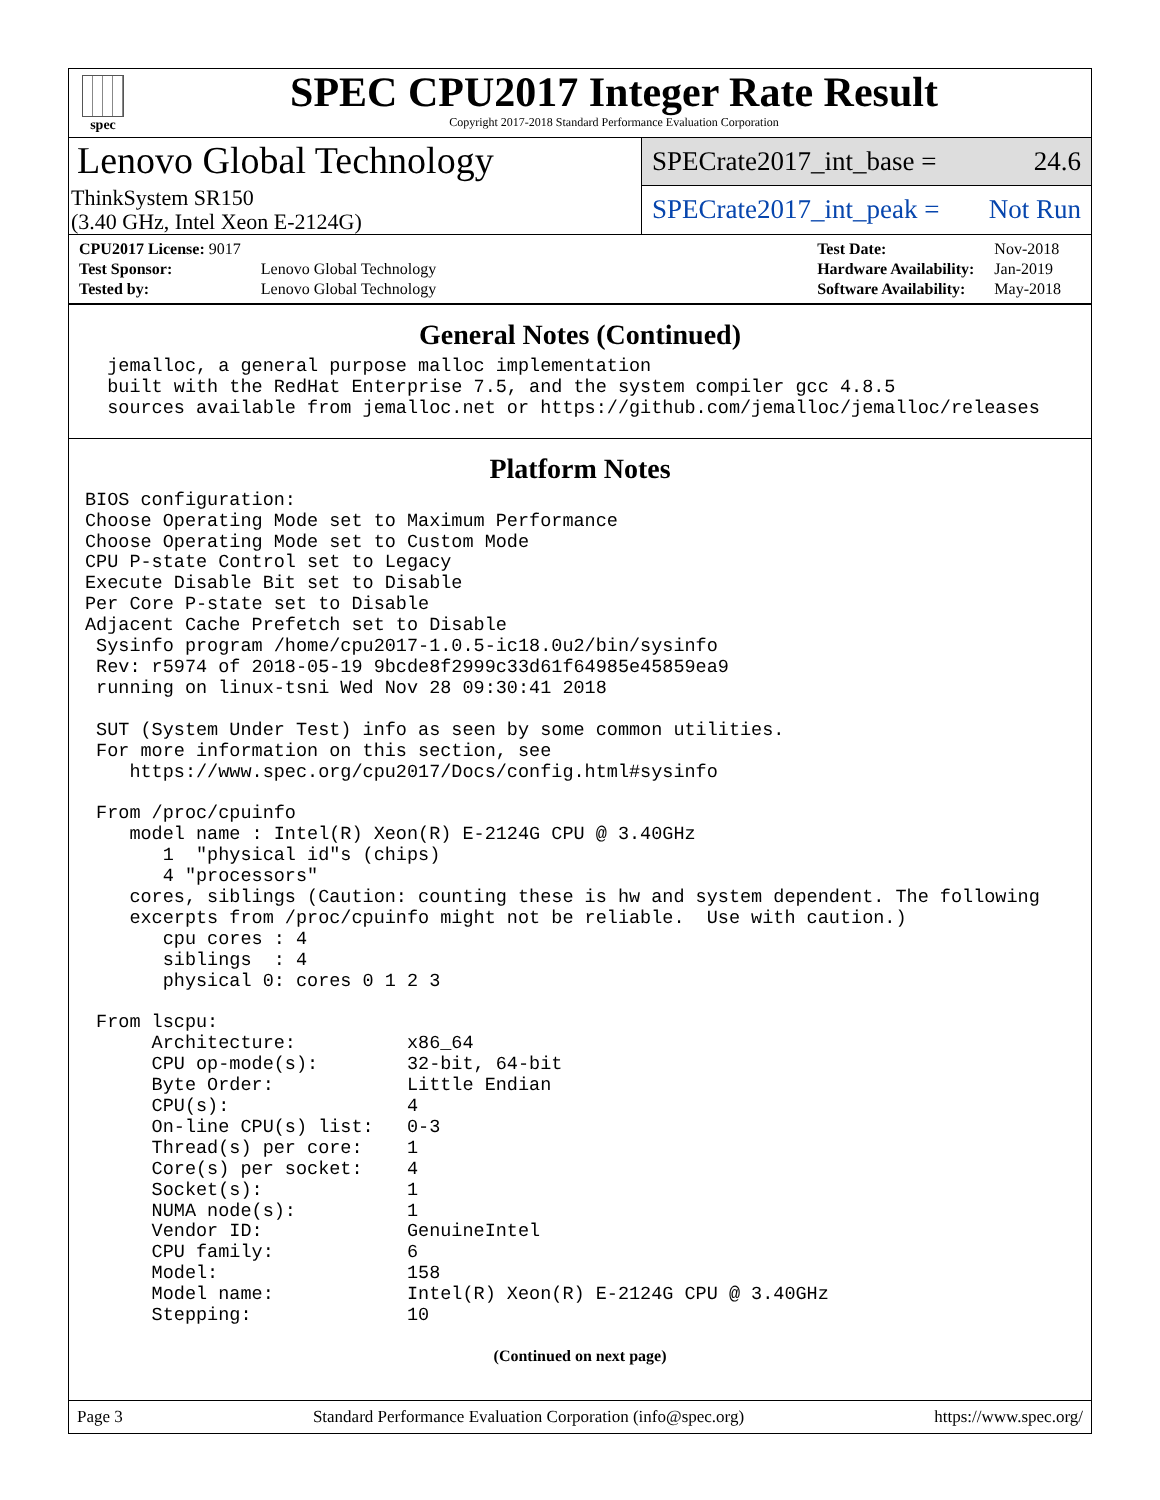spec
SPEC CPU2017 Integer Rate Result
Copyright 2017-2018 Standard Performance Evaluation Corporation
Lenovo Global Technology
ThinkSystem SR150
(3.40 GHz, Intel Xeon E-2124G)
SPECrate2017_int_base = 24.6
SPECrate2017_int_peak = Not Run
| CPU2017 License: 9017 | |
| Test Sponsor: | Lenovo Global Technology |
| Tested by: | Lenovo Global Technology |
| Test Date: | Nov-2018 |
| Hardware Availability: | Jan-2019 |
| Software Availability: | May-2018 |
General Notes (Continued)
  jemalloc, a general purpose malloc implementation
  built with the RedHat Enterprise 7.5, and the system compiler gcc 4.8.5
  sources available from jemalloc.net or https://github.com/jemalloc/jemalloc/releases
Platform Notes
BIOS configuration:
Choose Operating Mode set to Maximum Performance
Choose Operating Mode set to Custom Mode
CPU P-state Control set to Legacy
Execute Disable Bit set to Disable
Per Core P-state set to Disable
Adjacent Cache Prefetch set to Disable
 Sysinfo program /home/cpu2017-1.0.5-ic18.0u2/bin/sysinfo
 Rev: r5974 of 2018-05-19 9bcde8f2999c33d61f64985e45859ea9
 running on linux-tsni Wed Nov 28 09:30:41 2018

 SUT (System Under Test) info as seen by some common utilities.
 For more information on this section, see
    https://www.spec.org/cpu2017/Docs/config.html#sysinfo

 From /proc/cpuinfo
    model name : Intel(R) Xeon(R) E-2124G CPU @ 3.40GHz
       1  "physical id"s (chips)
       4 "processors"
    cores, siblings (Caution: counting these is hw and system dependent. The following
    excerpts from /proc/cpuinfo might not be reliable.  Use with caution.)
       cpu cores : 4
       siblings  : 4
       physical 0: cores 0 1 2 3

 From lscpu:
      Architecture:          x86_64
      CPU op-mode(s):        32-bit, 64-bit
      Byte Order:            Little Endian
      CPU(s):                4
      On-line CPU(s) list:   0-3
      Thread(s) per core:    1
      Core(s) per socket:    4
      Socket(s):             1
      NUMA node(s):          1
      Vendor ID:             GenuineIntel
      CPU family:            6
      Model:                 158
      Model name:            Intel(R) Xeon(R) E-2124G CPU @ 3.40GHz
      Stepping:              10
(Continued on next page)
Page 3 Standard Performance Evaluation Corporation (info@spec.org) https://www.spec.org/